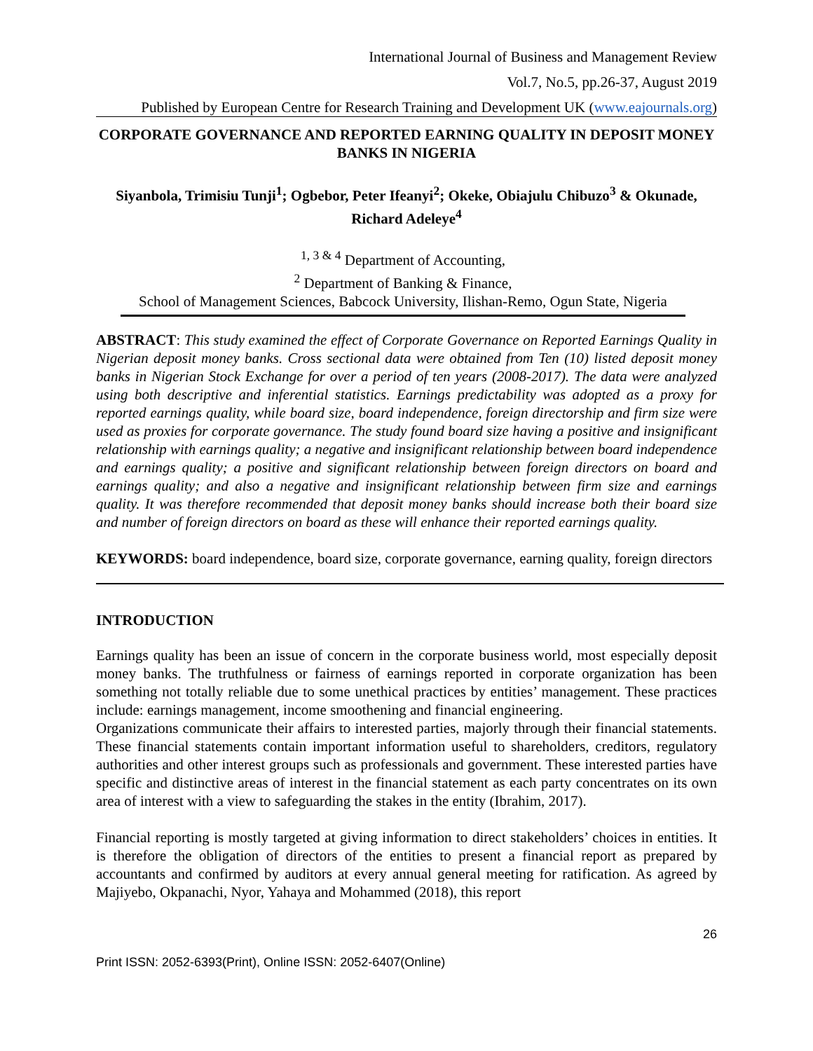International Journal of Business and Management Review
Vol.7, No.5, pp.26-37, August 2019
Published by European Centre for Research Training and Development UK (www.eajournals.org)
CORPORATE GOVERNANCE AND REPORTED EARNING QUALITY IN DEPOSIT MONEY BANKS IN NIGERIA
Siyanbola, Trimisiu Tunji<sup>1</sup>; Ogbebor, Peter Ifeanyi<sup>2</sup>; Okeke, Obiajulu Chibuzo<sup>3</sup> & Okunade, Richard Adeleye<sup>4</sup>
<sup>1, 3 & 4</sup> Department of Accounting,
<sup>2</sup> Department of Banking & Finance,
School of Management Sciences, Babcock University, Ilishan-Remo, Ogun State, Nigeria
ABSTRACT: This study examined the effect of Corporate Governance on Reported Earnings Quality in Nigerian deposit money banks. Cross sectional data were obtained from Ten (10) listed deposit money banks in Nigerian Stock Exchange for over a period of ten years (2008-2017). The data were analyzed using both descriptive and inferential statistics. Earnings predictability was adopted as a proxy for reported earnings quality, while board size, board independence, foreign directorship and firm size were used as proxies for corporate governance. The study found board size having a positive and insignificant relationship with earnings quality; a negative and insignificant relationship between board independence and earnings quality; a positive and significant relationship between foreign directors on board and earnings quality; and also a negative and insignificant relationship between firm size and earnings quality. It was therefore recommended that deposit money banks should increase both their board size and number of foreign directors on board as these will enhance their reported earnings quality.
KEYWORDS: board independence, board size, corporate governance, earning quality, foreign directors
INTRODUCTION
Earnings quality has been an issue of concern in the corporate business world, most especially deposit money banks. The truthfulness or fairness of earnings reported in corporate organization has been something not totally reliable due to some unethical practices by entities’ management. These practices include: earnings management, income smoothening and financial engineering.
Organizations communicate their affairs to interested parties, majorly through their financial statements. These financial statements contain important information useful to shareholders, creditors, regulatory authorities and other interest groups such as professionals and government. These interested parties have specific and distinctive areas of interest in the financial statement as each party concentrates on its own area of interest with a view to safeguarding the stakes in the entity (Ibrahim, 2017).
Financial reporting is mostly targeted at giving information to direct stakeholders’ choices in entities. It is therefore the obligation of directors of the entities to present a financial report as prepared by accountants and confirmed by auditors at every annual general meeting for ratification. As agreed by Majiyebo, Okpanachi, Nyor, Yahaya and Mohammed (2018), this report
26
Print ISSN: 2052-6393(Print), Online ISSN: 2052-6407(Online)